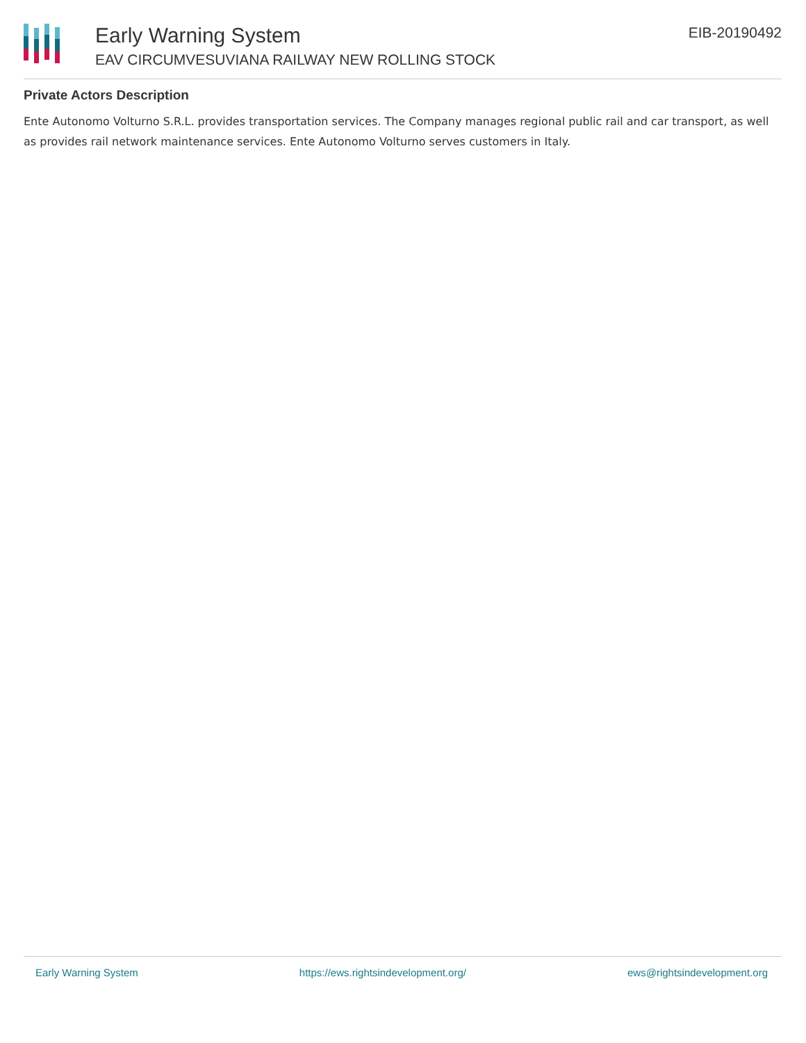Early Warning System
EAV CIRCUMVESUVIANA RAILWAY NEW ROLLING STOCK
EIB-20190492
Private Actors Description
Ente Autonomo Volturno S.R.L. provides transportation services. The Company manages regional public rail and car transport, as well as provides rail network maintenance services. Ente Autonomo Volturno serves customers in Italy.
Early Warning System https://ews.rightsindevelopment.org/ ews@rightsindevelopment.org